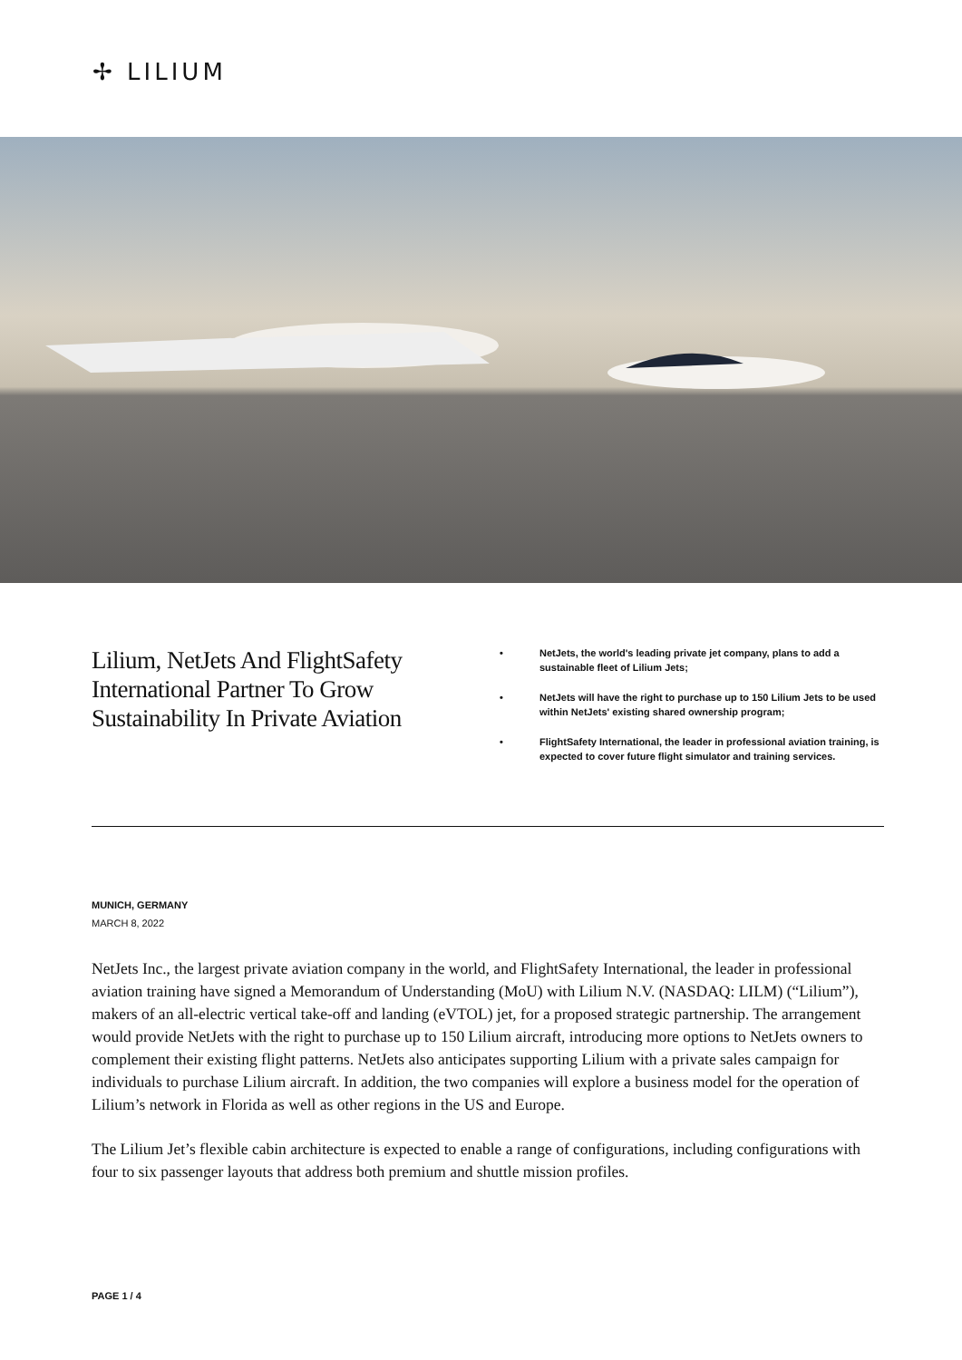✢ LILIUM
Lilium, NetJets And FlightSafety International Partner To Grow Sustainability In Private Aviation
• NetJets, the world's leading private jet company, plans to add a sustainable fleet of Lilium Jets;
• NetJets will have the right to purchase up to 150 Lilium Jets to be used within NetJets' existing shared ownership program;
• FlightSafety International, the leader in professional aviation training, is expected to cover future flight simulator and training services.
MUNICH, GERMANY
MARCH 8, 2022
NetJets Inc., the largest private aviation company in the world, and FlightSafety International, the leader in professional aviation training have signed a Memorandum of Understanding (MoU) with Lilium N.V. (NASDAQ: LILM) (“Lilium”), makers of an all-electric vertical take-off and landing (eVTOL) jet, for a proposed strategic partnership. The arrangement would provide NetJets with the right to purchase up to 150 Lilium aircraft, introducing more options to NetJets owners to complement their existing flight patterns. NetJets also anticipates supporting Lilium with a private sales campaign for individuals to purchase Lilium aircraft. In addition, the two companies will explore a business model for the operation of Lilium’s network in Florida as well as other regions in the US and Europe.
The Lilium Jet’s flexible cabin architecture is expected to enable a range of configurations, including configurations with four to six passenger layouts that address both premium and shuttle mission profiles.
PAGE 1 / 4